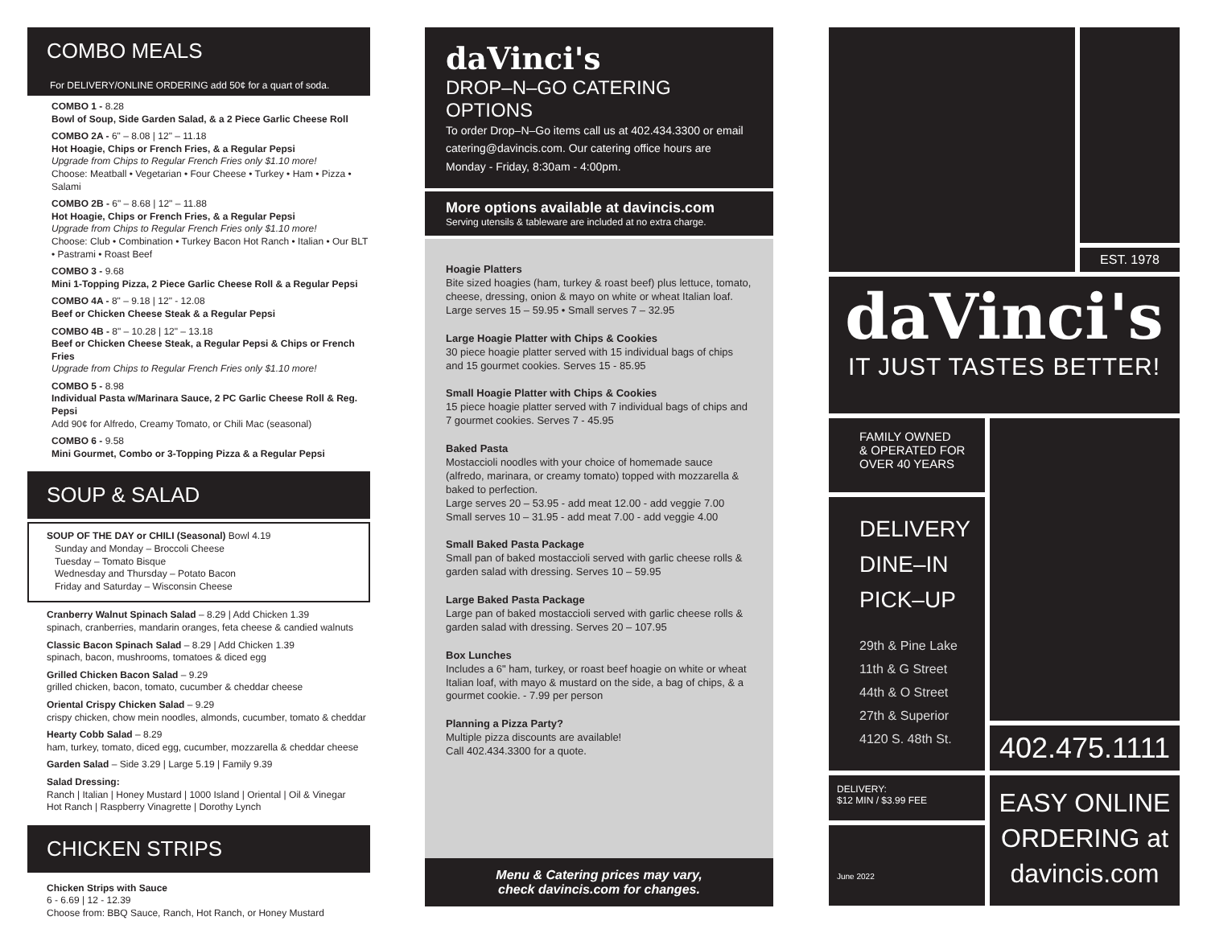COMBO MEALS
For DELIVERY/ONLINE ORDERING add 50¢ for a quart of soda.
COMBO 1 - 8.28
Bowl of Soup, Side Garden Salad, & a 2 Piece Garlic Cheese Roll
COMBO 2A - 6" – 8.08 | 12" – 11.18
Hot Hoagie, Chips or French Fries, & a Regular Pepsi
Upgrade from Chips to Regular French Fries only $1.10 more!
Choose: Meatball • Vegetarian • Four Cheese • Turkey • Ham • Pizza • Salami
COMBO 2B - 6" – 8.68 | 12" – 11.88
Hot Hoagie, Chips or French Fries, & a Regular Pepsi
Upgrade from Chips to Regular French Fries only $1.10 more!
Choose: Club • Combination • Turkey Bacon Hot Ranch • Italian • Our BLT • Pastrami • Roast Beef
COMBO 3 - 9.68
Mini 1-Topping Pizza, 2 Piece Garlic Cheese Roll & a Regular Pepsi
COMBO 4A - 8" – 9.18 | 12" - 12.08
Beef or Chicken Cheese Steak & a Regular Pepsi
COMBO 4B - 8" – 10.28 | 12" – 13.18
Beef or Chicken Cheese Steak, a Regular Pepsi & Chips or French Fries
Upgrade from Chips to Regular French Fries only $1.10 more!
COMBO 5 - 8.98
Individual Pasta w/Marinara Sauce, 2 PC Garlic Cheese Roll & Reg. Pepsi
Add 90¢ for Alfredo, Creamy Tomato, or Chili Mac (seasonal)
COMBO 6 - 9.58
Mini Gourmet, Combo or 3-Topping Pizza & a Regular Pepsi
SOUP & SALAD
SOUP OF THE DAY or CHILI (Seasonal) Bowl 4.19
Sunday and Monday – Broccoli Cheese
Tuesday – Tomato Bisque
Wednesday and Thursday – Potato Bacon
Friday and Saturday – Wisconsin Cheese
Cranberry Walnut Spinach Salad – 8.29 | Add Chicken 1.39
spinach, cranberries, mandarin oranges, feta cheese & candied walnuts
Classic Bacon Spinach Salad – 8.29 | Add Chicken 1.39
spinach, bacon, mushrooms, tomatoes & diced egg
Grilled Chicken Bacon Salad – 9.29
grilled chicken, bacon, tomato, cucumber & cheddar cheese
Oriental Crispy Chicken Salad – 9.29
crispy chicken, chow mein noodles, almonds, cucumber, tomato & cheddar
Hearty Cobb Salad – 8.29
ham, turkey, tomato, diced egg, cucumber, mozzarella & cheddar cheese
Garden Salad – Side 3.29 | Large 5.19 | Family 9.39
Salad Dressing:
Ranch | Italian | Honey Mustard | 1000 Island | Oriental | Oil & Vinegar
Hot Ranch | Raspberry Vinagrette | Dorothy Lynch
CHICKEN STRIPS
Chicken Strips with Sauce
6 - 6.69 | 12 - 12.39
Choose from: BBQ Sauce, Ranch, Hot Ranch, or Honey Mustard
daVinci's
DROP–N–GO CATERING OPTIONS
To order Drop–N–Go items call us at 402.434.3300 or email catering@davincis.com. Our catering office hours are Monday - Friday, 8:30am - 4:00pm.
More options available at davincis.com
Serving utensils & tableware are included at no extra charge.
Hoagie Platters
Bite sized hoagies (ham, turkey & roast beef) plus lettuce, tomato, cheese, dressing, onion & mayo on white or wheat Italian loaf. Large serves 15 – 59.95 • Small serves 7 – 32.95
Large Hoagie Platter with Chips & Cookies
30 piece hoagie platter served with 15 individual bags of chips and 15 gourmet cookies. Serves 15 - 85.95
Small Hoagie Platter with Chips & Cookies
15 piece hoagie platter served with 7 individual bags of chips and 7 gourmet cookies. Serves 7 - 45.95
Baked Pasta
Mostaccioli noodles with your choice of homemade sauce (alfredo, marinara, or creamy tomato) topped with mozzarella & baked to perfection.
Large serves 20 – 53.95 - add meat 12.00 - add veggie 7.00
Small serves 10 – 31.95 - add meat 7.00 - add veggie 4.00
Small Baked Pasta Package
Small pan of baked mostaccioli served with garlic cheese rolls & garden salad with dressing. Serves 10 – 59.95
Large Baked Pasta Package
Large pan of baked mostaccioli served with garlic cheese rolls & garden salad with dressing. Serves 20 – 107.95
Box Lunches
Includes a 6" ham, turkey, or roast beef hoagie on white or wheat Italian loaf, with mayo & mustard on the side, a bag of chips, & a gourmet cookie. - 7.99 per person
Planning a Pizza Party?
Multiple pizza discounts are available!
Call 402.434.3300 for a quote.
Menu & Catering prices may vary,
check davincis.com for changes.
EST. 1978
daVinci's
IT JUST TASTES BETTER!
FAMILY OWNED
& OPERATED FOR
OVER 40 YEARS
DELIVERY
DINE–IN
PICK–UP
29th & Pine Lake
11th & G Street
44th & O Street
27th & Superior
4120 S. 48th St.
402.475.1111
DELIVERY:
$12 MIN / $3.99 FEE
June 2022
EASY ONLINE
ORDERING at
davincis.com